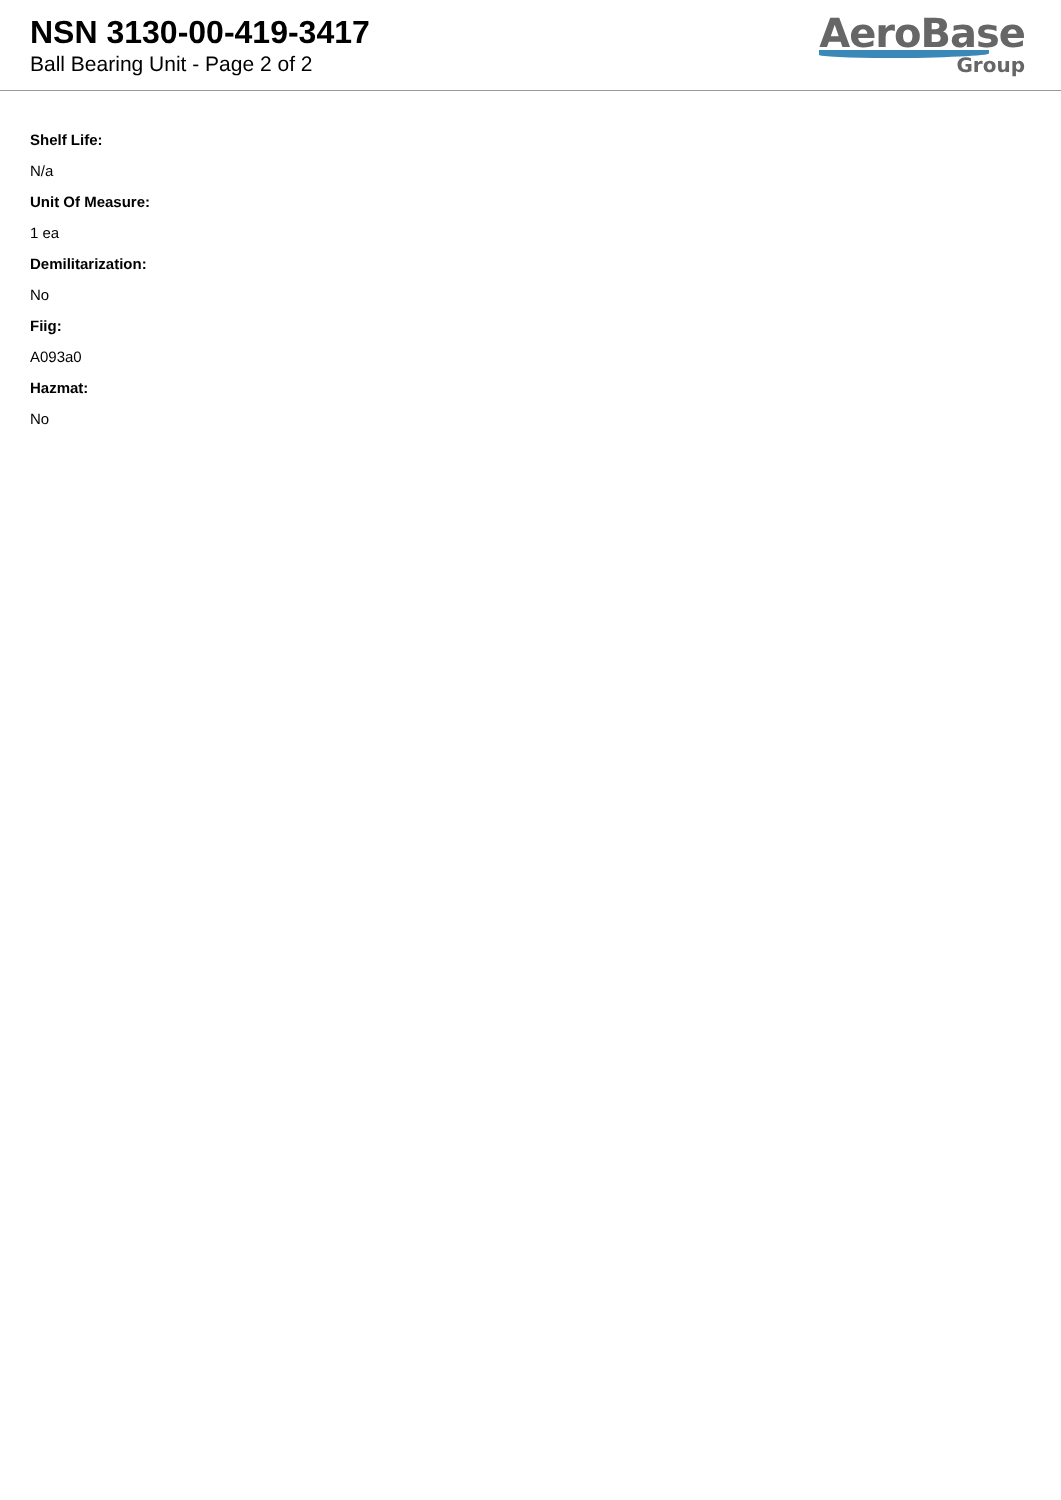NSN 3130-00-419-3417
Ball Bearing Unit - Page 2 of 2
AeroBase
Group
Shelf Life:
N/a
Unit Of Measure:
1 ea
Demilitarization:
No
Fiig:
A093a0
Hazmat:
No